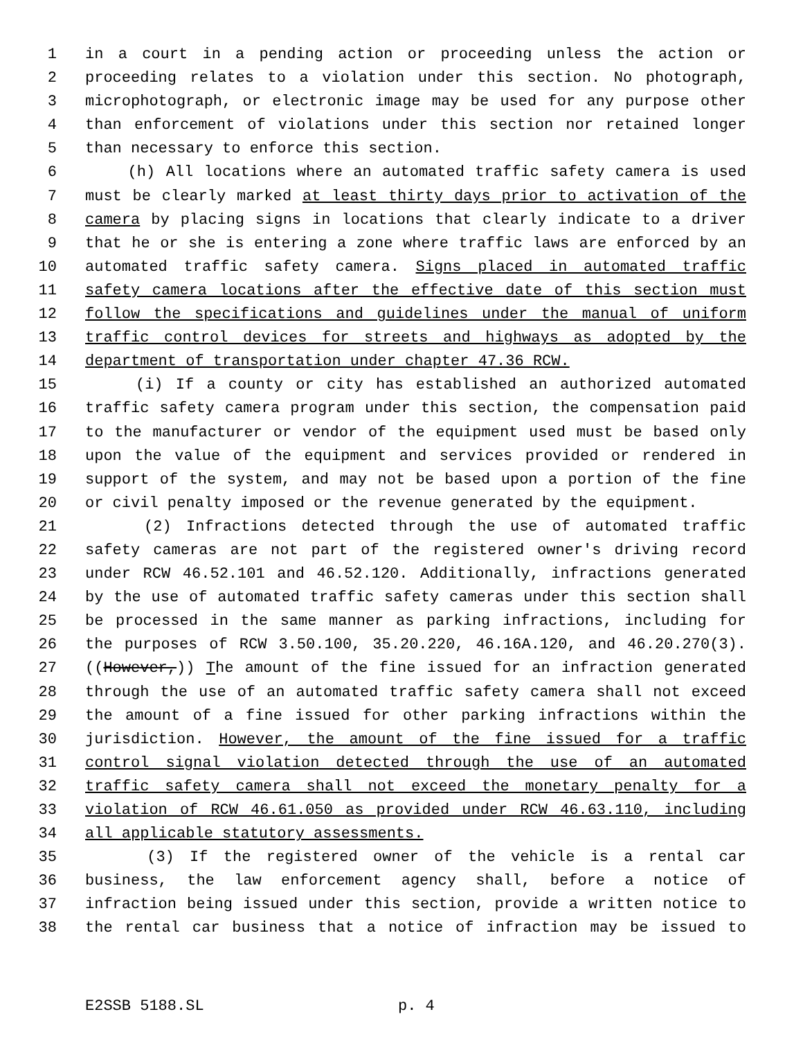1 in a court in a pending action or proceeding unless the action or
2 proceeding relates to a violation under this section. No photograph,
3 microphotograph, or electronic image may be used for any purpose other
4 than enforcement of violations under this section nor retained longer
5 than necessary to enforce this section.
6 (h) All locations where an automated traffic safety camera is used
7 must be clearly marked at least thirty days prior to activation of the
8 camera by placing signs in locations that clearly indicate to a driver
9 that he or she is entering a zone where traffic laws are enforced by an
10 automated traffic safety camera. Signs placed in automated traffic
11 safety camera locations after the effective date of this section must
12 follow the specifications and guidelines under the manual of uniform
13 traffic control devices for streets and highways as adopted by the
14 department of transportation under chapter 47.36 RCW.
15 (i) If a county or city has established an authorized automated
16 traffic safety camera program under this section, the compensation paid
17 to the manufacturer or vendor of the equipment used must be based only
18 upon the value of the equipment and services provided or rendered in
19 support of the system, and may not be based upon a portion of the fine
20 or civil penalty imposed or the revenue generated by the equipment.
21 (2) Infractions detected through the use of automated traffic
22 safety cameras are not part of the registered owner's driving record
23 under RCW 46.52.101 and 46.52.120. Additionally, infractions generated
24 by the use of automated traffic safety cameras under this section shall
25 be processed in the same manner as parking infractions, including for
26 the purposes of RCW 3.50.100, 35.20.220, 46.16A.120, and 46.20.270(3).
27 ((However,)) The amount of the fine issued for an infraction generated
28 through the use of an automated traffic safety camera shall not exceed
29 the amount of a fine issued for other parking infractions within the
30 jurisdiction. However, the amount of the fine issued for a traffic
31 control signal violation detected through the use of an automated
32 traffic safety camera shall not exceed the monetary penalty for a
33 violation of RCW 46.61.050 as provided under RCW 46.63.110, including
34 all applicable statutory assessments.
35 (3) If the registered owner of the vehicle is a rental car
36 business, the law enforcement agency shall, before a notice of
37 infraction being issued under this section, provide a written notice to
38 the rental car business that a notice of infraction may be issued to
E2SSB 5188.SL p. 4